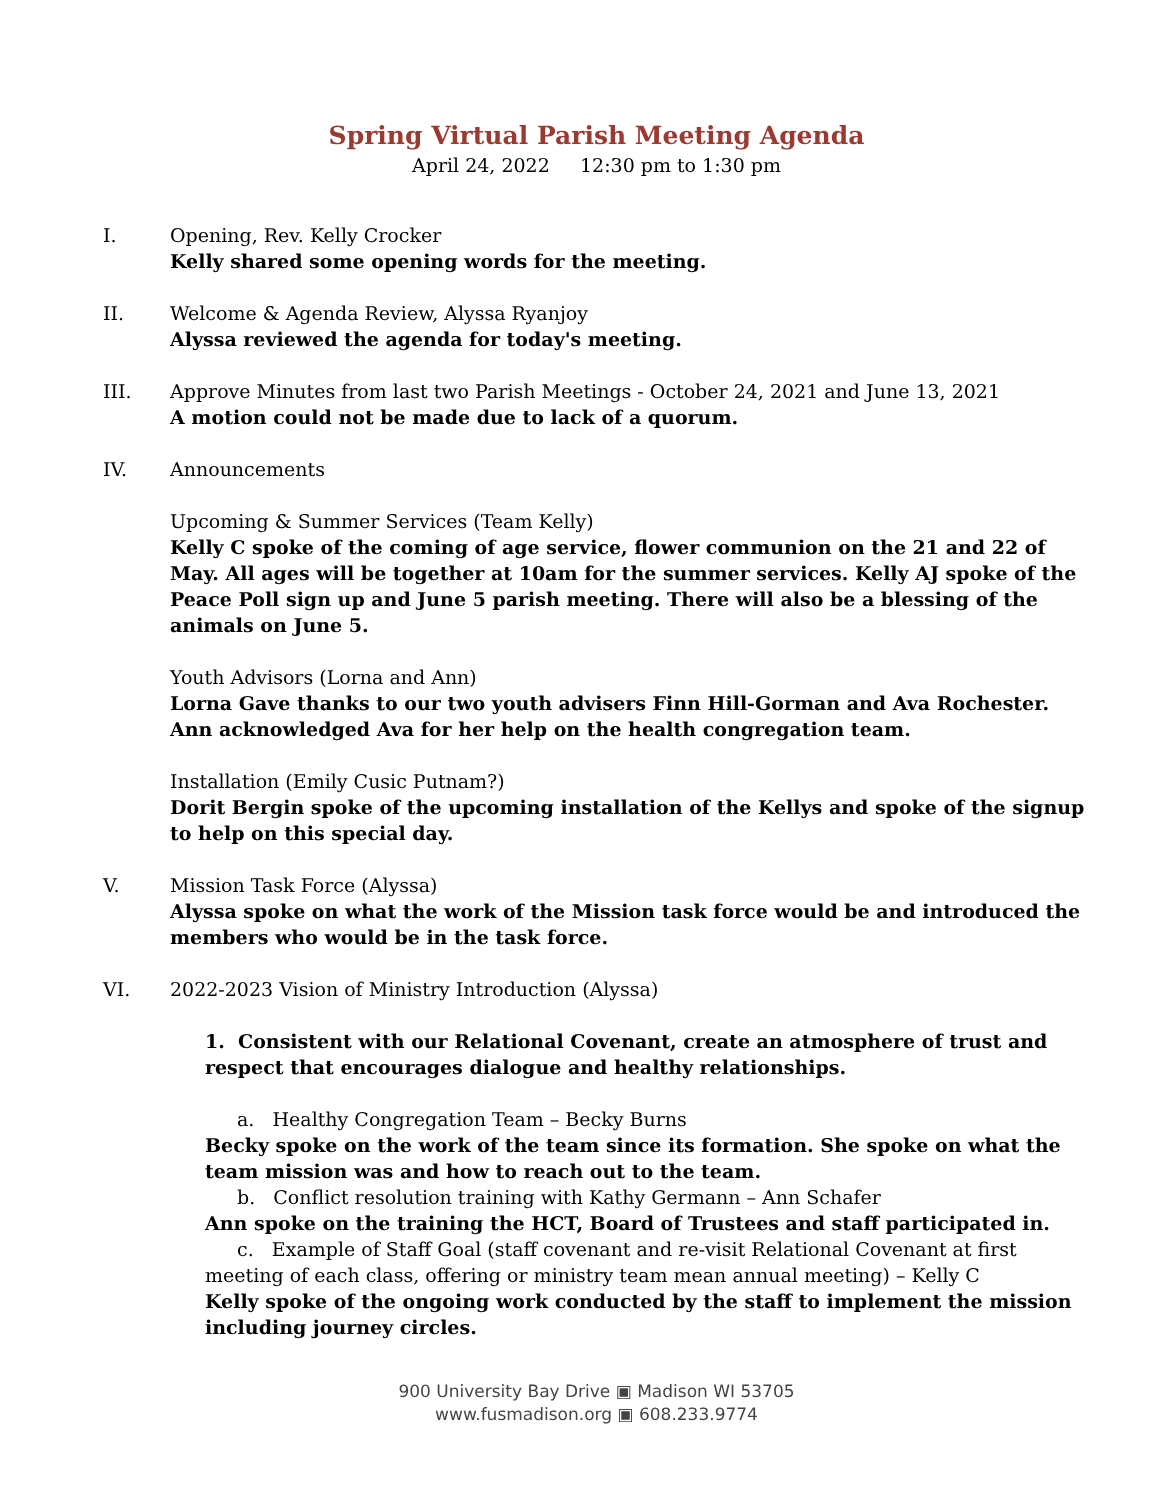Spring Virtual Parish Meeting Agenda
April 24, 2022 12:30 pm to 1:30 pm
I. Opening, Rev. Kelly Crocker
Kelly shared some opening words for the meeting.
II. Welcome & Agenda Review, Alyssa Ryanjoy
Alyssa reviewed the agenda for today's meeting.
III. Approve Minutes from last two Parish Meetings - October 24, 2021 and June 13, 2021
A motion could not be made due to lack of a quorum.
IV. Announcements
Upcoming & Summer Services (Team Kelly)
Kelly C spoke of the coming of age service, flower communion on the 21 and 22 of May. All ages will be together at 10am for the summer services. Kelly AJ spoke of the Peace Poll sign up and June 5 parish meeting. There will also be a blessing of the animals on June 5.
Youth Advisors (Lorna and Ann)
Lorna Gave thanks to our two youth advisers Finn Hill-Gorman and Ava Rochester. Ann acknowledged Ava for her help on the health congregation team.
Installation (Emily Cusic Putnam?)
Dorit Bergin spoke of the upcoming installation of the Kellys and spoke of the signup to help on this special day.
V. Mission Task Force (Alyssa)
Alyssa spoke on what the work of the Mission task force would be and introduced the members who would be in the task force.
VI. 2022-2023 Vision of Ministry Introduction (Alyssa)
1. Consistent with our Relational Covenant, create an atmosphere of trust and respect that encourages dialogue and healthy relationships.
a. Healthy Congregation Team – Becky Burns
Becky spoke on the work of the team since its formation. She spoke on what the team mission was and how to reach out to the team.
b. Conflict resolution training with Kathy Germann – Ann Schafer
Ann spoke on the training the HCT, Board of Trustees and staff participated in.
c. Example of Staff Goal (staff covenant and re-visit Relational Covenant at first
meeting of each class, offering or ministry team mean annual meeting) – Kelly C
Kelly spoke of the ongoing work conducted by the staff to implement the mission including journey circles.
900 University Bay Drive ▣ Madison WI 53705
www.fusmadison.org ▣ 608.233.9774